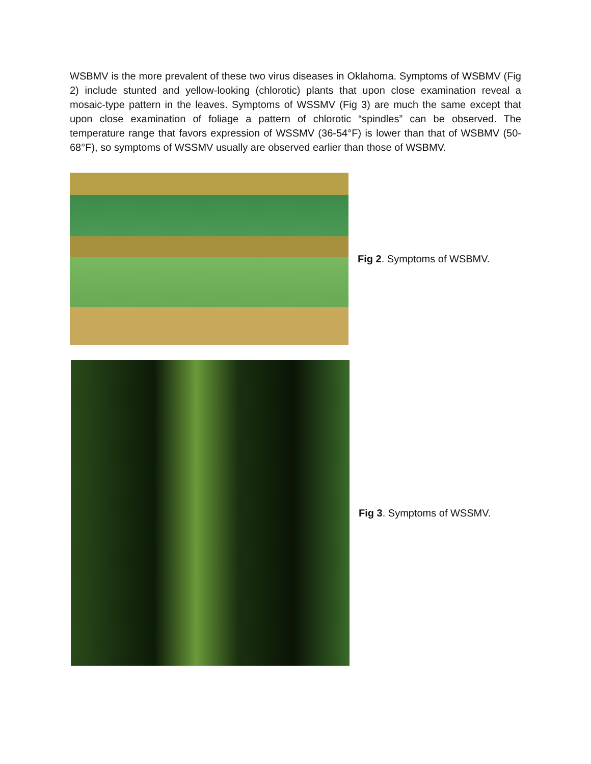WSBMV is the more prevalent of these two virus diseases in Oklahoma. Symptoms of WSBMV (Fig 2) include stunted and yellow-looking (chlorotic) plants that upon close examination reveal a mosaic-type pattern in the leaves. Symptoms of WSSMV (Fig 3) are much the same except that upon close examination of foliage a pattern of chlorotic “spindles” can be observed. The temperature range that favors expression of WSSMV (36-54°F) is lower than that of WSBMV (50-68°F), so symptoms of WSSMV usually are observed earlier than those of WSBMV.
Fig 2. Symptoms of WSBMV.
Fig 3. Symptoms of WSSMV.